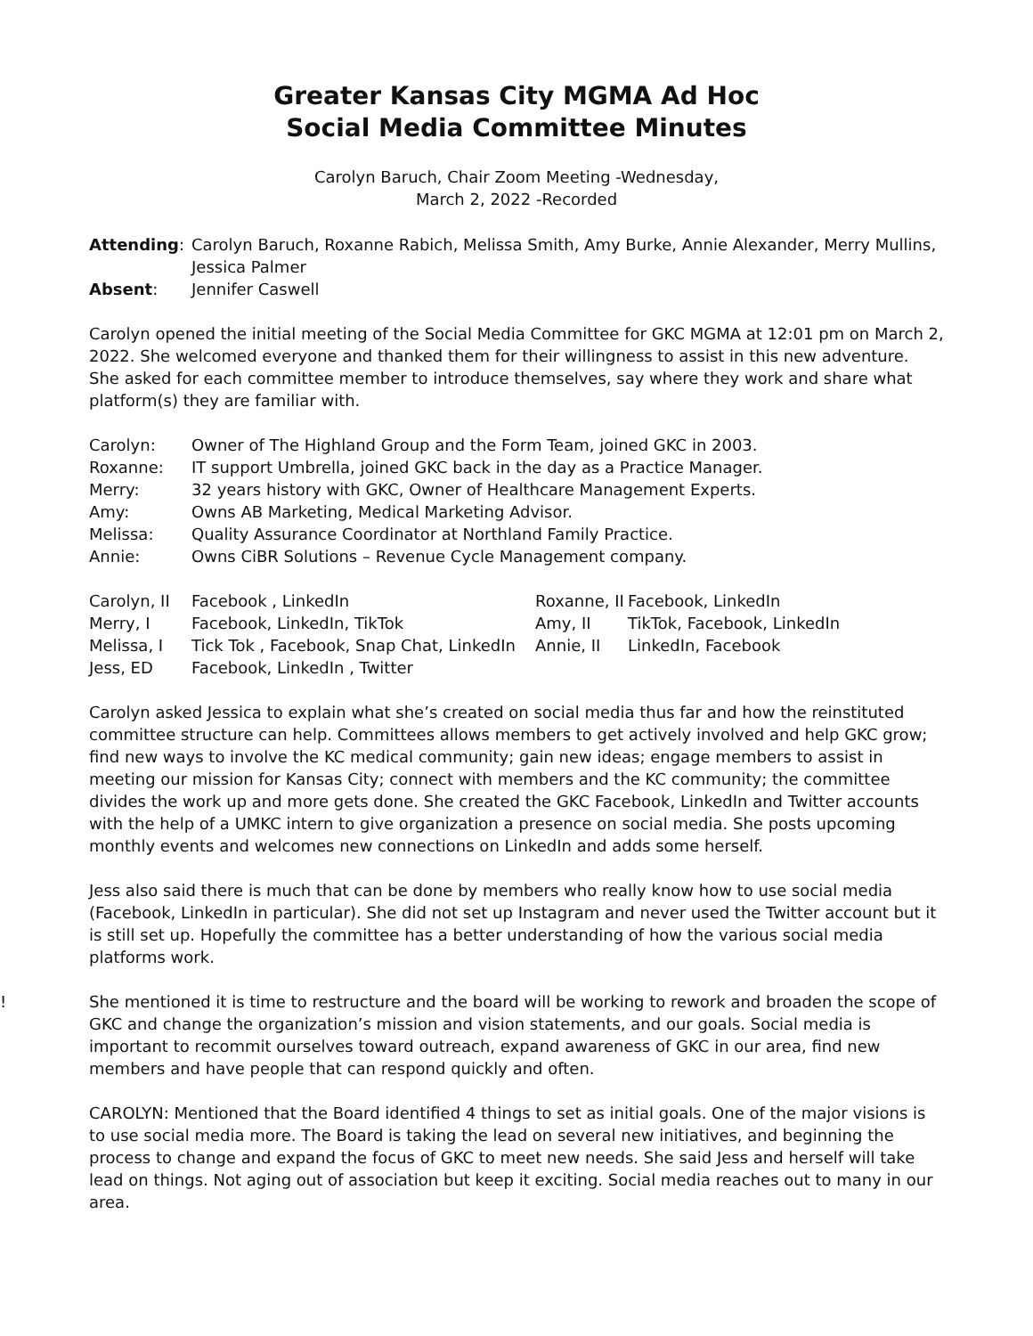Greater Kansas City MGMA Ad Hoc
Social Media Committee Minutes
Carolyn Baruch, Chair Zoom Meeting -Wednesday,
March 2, 2022 -Recorded
| Attending : | Carolyn Baruch, Roxanne Rabich, Melissa Smith, Amy Burke, Annie Alexander, Merry Mullins, Jessica Palmer |
| Absent : | Jennifer Caswell |
Carolyn opened the initial meeting of the Social Media Committee for GKC MGMA at 12:01 pm on March 2, 2022. She welcomed everyone and thanked them for their willingness to assist in this new adventure. She asked for each committee member to introduce themselves, say where they work and share what platform(s) they are familiar with.
| Carolyn: | Owner of The Highland Group and the Form Team, joined GKC in 2003. |
| Roxanne: | IT support Umbrella, joined GKC back in the day as a Practice Manager. |
| Merry: | 32 years history with GKC, Owner of Healthcare Management Experts. |
| Amy: | Owns AB Marketing, Medical Marketing Advisor. |
| Melissa: | Quality Assurance Coordinator at Northland Family Practice. |
| Annie: | Owns CiBR Solutions – Revenue Cycle Management company. |
| Carolyn, II | Facebook , LinkedIn | Roxanne, II | Facebook, LinkedIn |
| Merry, I | Facebook, LinkedIn, TikTok | Amy, II | TikTok, Facebook, LinkedIn |
| Melissa, I | Tick Tok , Facebook, Snap Chat, LinkedIn | Annie, II | LinkedIn, Facebook |
| Jess, ED | Facebook, LinkedIn , Twitter | | |
Carolyn asked Jessica to explain what she’s created on social media thus far and how the reinstituted committee structure can help. Committees allows members to get actively involved and help GKC grow; find new ways to involve the KC medical community; gain new ideas; engage members to assist in meeting our mission for Kansas City; connect with members and the KC community; the committee divides the work up and more gets done. She created the GKC Facebook, LinkedIn and Twitter accounts with the help of a UMKC intern to give organization a presence on social media. She posts upcoming monthly events and welcomes new connections on LinkedIn and adds some herself.
Jess also said there is much that can be done by members who really know how to use social media (Facebook, LinkedIn in particular). She did not set up Instagram and never used the Twitter account but it is still set up. Hopefully the committee has a better understanding of how the various social media platforms work.
! She mentioned it is time to restructure and the board will be working to rework and broaden the scope of GKC and change the organization’s mission and vision statements, and our goals. Social media is important to recommit ourselves toward outreach, expand awareness of GKC in our area, find new members and have people that can respond quickly and often.
CAROLYN: Mentioned that the Board identified 4 things to set as initial goals. One of the major visions is to use social media more. The Board is taking the lead on several new initiatives, and beginning the process to change and expand the focus of GKC to meet new needs. She said Jess and herself will take lead on things. Not aging out of association but keep it exciting. Social media reaches out to many in our area.